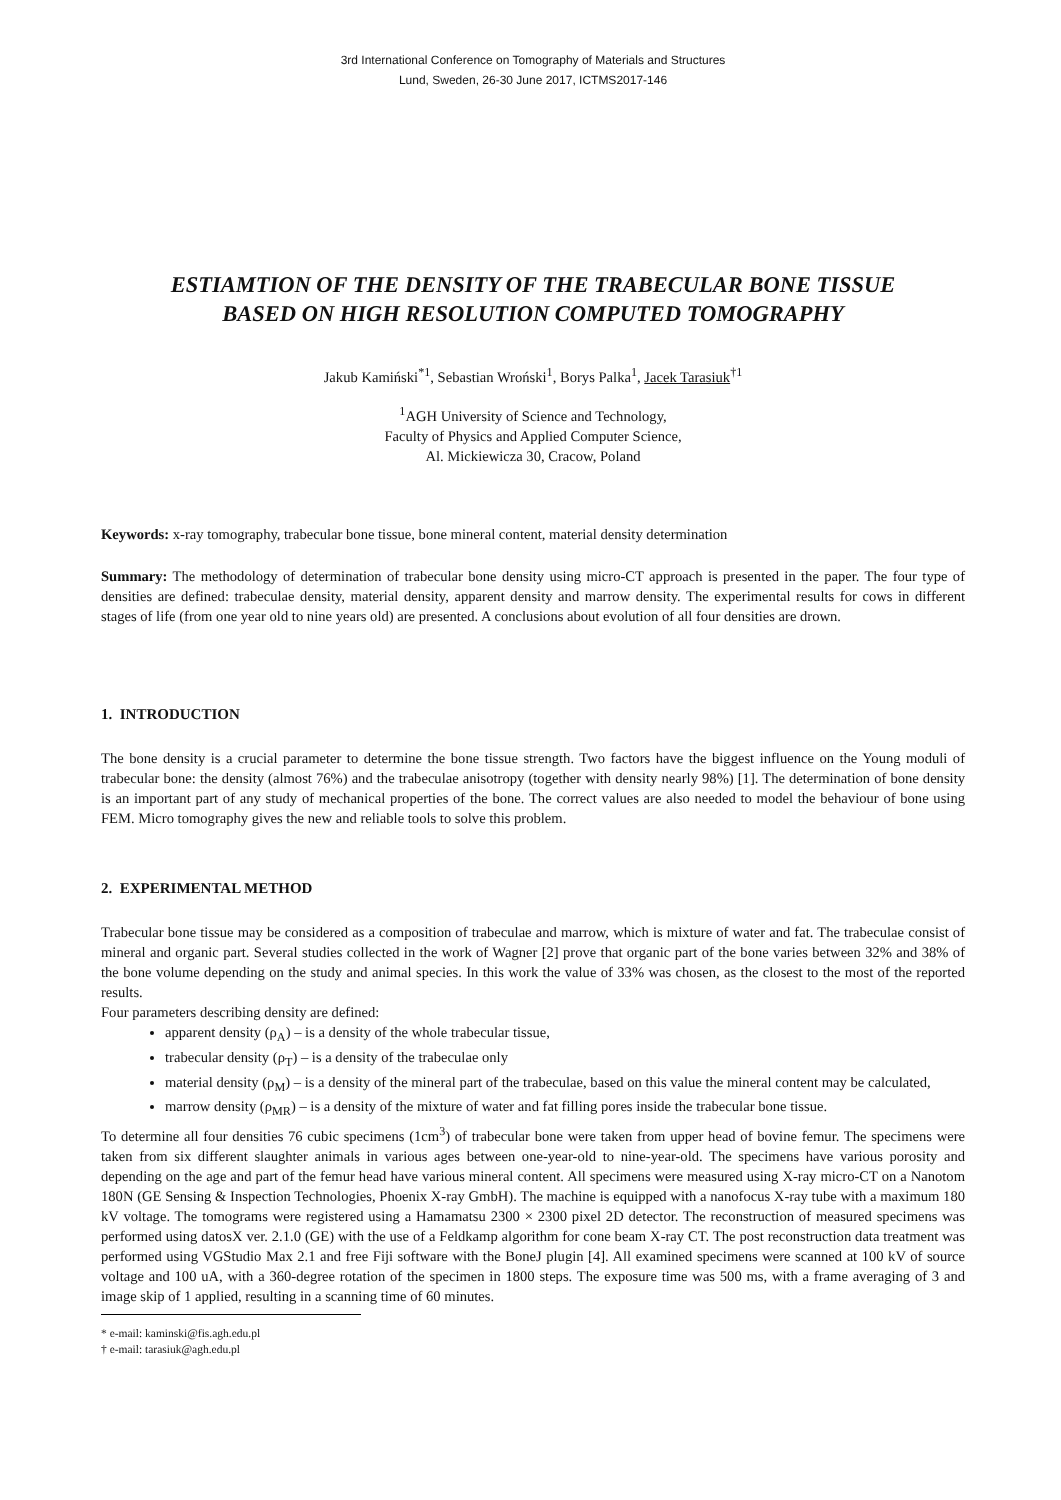3rd International Conference on Tomography of Materials and Structures
Lund, Sweden, 26-30 June 2017, ICTMS2017-146
ESTIAMTION OF THE DENSITY OF THE TRABECULAR BONE TISSUE
BASED ON HIGH RESOLUTION COMPUTED TOMOGRAPHY
Jakub Kamiński<sup>*1</sup>, Sebastian Wroński<sup>1</sup>, Borys Palka<sup>1</sup>, Jacek Tarasiuk<sup>†1</sup>
<sup>1</sup> AGH University of Science and Technology,
Faculty of Physics and Applied Computer Science,
Al. Mickiewicza 30, Cracow, Poland
Keywords: x-ray tomography, trabecular bone tissue, bone mineral content, material density determination
Summary: The methodology of determination of trabecular bone density using micro-CT approach is presented in the paper. The four type of densities are defined: trabeculae density, material density, apparent density and marrow density. The experimental results for cows in different stages of life (from one year old to nine years old) are presented. A conclusions about evolution of all four densities are drown.
1. INTRODUCTION
The bone density is a crucial parameter to determine the bone tissue strength. Two factors have the biggest influence on the Young moduli of trabecular bone: the density (almost 76%) and the trabeculae anisotropy (together with density nearly 98%) [1]. The determination of bone density is an important part of any study of mechanical properties of the bone. The correct values are also needed to model the behaviour of bone using FEM. Micro tomography gives the new and reliable tools to solve this problem.
2. EXPERIMENTAL METHOD
Trabecular bone tissue may be considered as a composition of trabeculae and marrow, which is mixture of water and fat. The trabeculae consist of mineral and organic part. Several studies collected in the work of Wagner [2] prove that organic part of the bone varies between 32% and 38% of the bone volume depending on the study and animal species. In this work the value of 33% was chosen, as the closest to the most of the reported results.
Four parameters describing density are defined:
apparent density (ρ<sub>A</sub>) – is a density of the whole trabecular tissue,
trabecular density (ρ<sub>T</sub>) – is a density of the trabeculae only
material density (ρ<sub>M</sub>) – is a density of the mineral part of the trabeculae, based on this value the mineral content may be calculated,
marrow density (ρ<sub>MR</sub>) – is a density of the mixture of water and fat filling pores inside the trabecular bone tissue.
To determine all four densities 76 cubic specimens (1cm<sup>3</sup>) of trabecular bone were taken from upper head of bovine femur. The specimens were taken from six different slaughter animals in various ages between one-year-old to nine-year-old. The specimens have various porosity and depending on the age and part of the femur head have various mineral content. All specimens were measured using X-ray micro-CT on a Nanotom 180N (GE Sensing & Inspection Technologies, Phoenix X-ray GmbH). The machine is equipped with a nanofocus X-ray tube with a maximum 180 kV voltage. The tomograms were registered using a Hamamatsu 2300 × 2300 pixel 2D detector. The reconstruction of measured specimens was performed using datosX ver. 2.1.0 (GE) with the use of a Feldkamp algorithm for cone beam X-ray CT. The post reconstruction data treatment was performed using VGStudio Max 2.1 and free Fiji software with the BoneJ plugin [4]. All examined specimens were scanned at 100 kV of source voltage and 100 uA, with a 360-degree rotation of the specimen in 1800 steps. The exposure time was 500 ms, with a frame averaging of 3 and image skip of 1 applied, resulting in a scanning time of 60 minutes.
* e-mail: kaminski@fis.agh.edu.pl
† e-mail: tarasiuk@agh.edu.pl